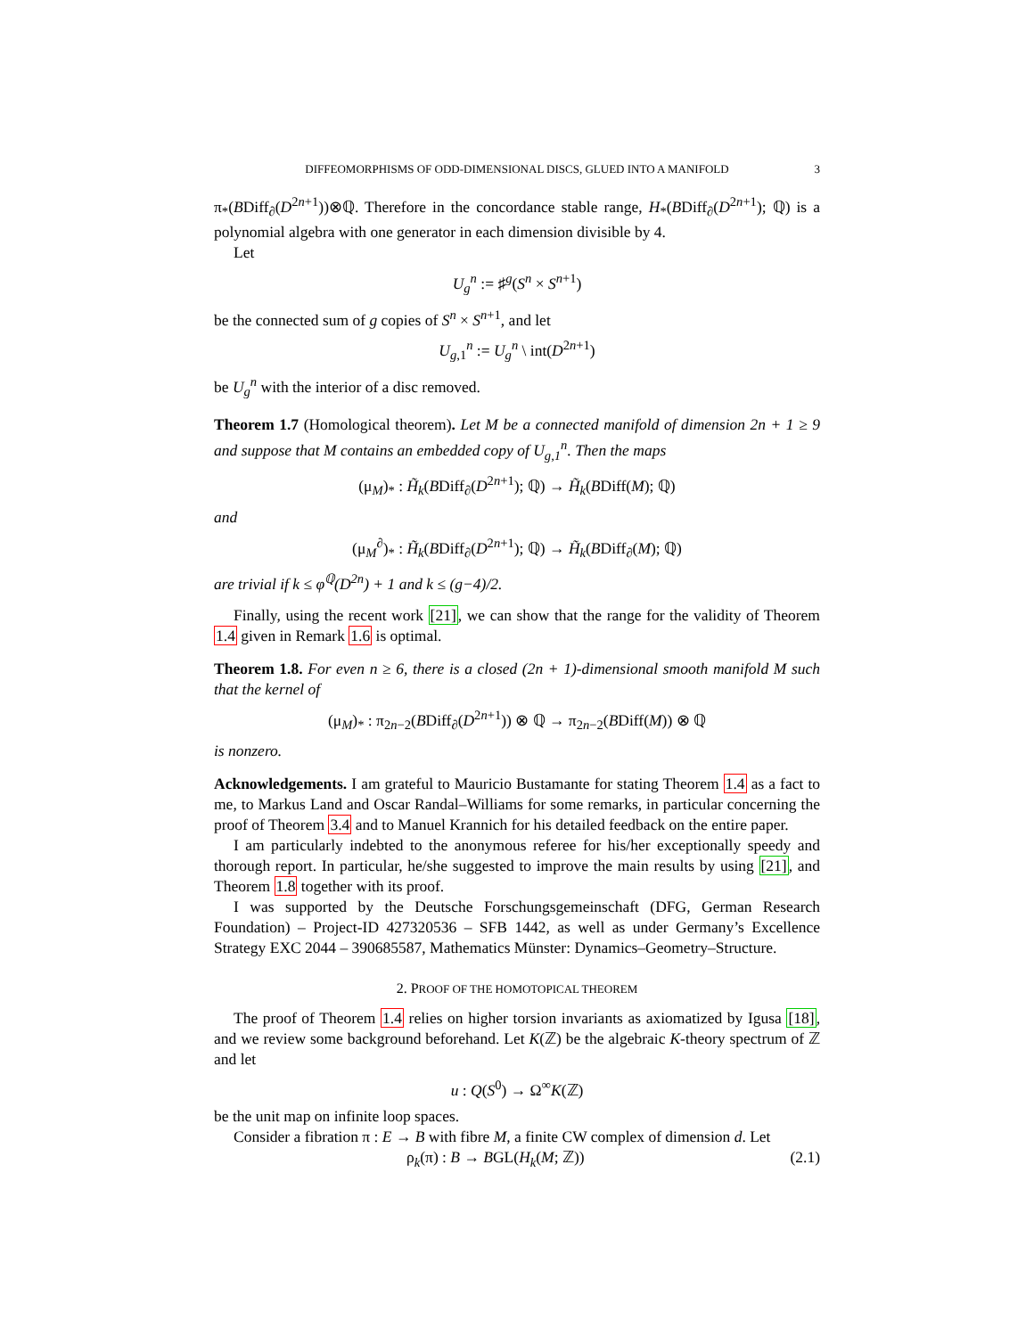DIFFEOMORPHISMS OF ODD-DIMENSIONAL DISCS, GLUED INTO A MANIFOLD 3
π<sub>*</sub>(BDiff<sub>∂</sub>(D<sup>2n+1</sup>))⊗ℚ. Therefore in the concordance stable range, H<sub>*</sub>(BDiff<sub>∂</sub>(D<sup>2n+1</sup>); ℚ) is a polynomial algebra with one generator in each dimension divisible by 4.
Let
U<sub>g</sub><sup>n</sup> := ♯<sup>g</sup>(S<sup>n</sup> × S<sup>n+1</sup>)
be the connected sum of g copies of S<sup>n</sup> × S<sup>n+1</sup>, and let
U<sub>g,1</sub><sup>n</sup> := U<sub>g</sub><sup>n</sup> \ int(D<sup>2n+1</sup>)
be U<sub>g</sub><sup>n</sup> with the interior of a disc removed.
Theorem 1.7 (Homological theorem). Let M be a connected manifold of dimension 2n + 1 ≥ 9 and suppose that M contains an embedded copy of U<sub>g,1</sub><sup>n</sup>. Then the maps
(μ<sub>M</sub>)<sub>*</sub> : H̃<sub>k</sub>(BDiff<sub>∂</sub>(D<sup>2n+1</sup>); ℚ) → H̃<sub>k</sub>(BDiff(M); ℚ)
and
(μ<sub>M</sub><sup>∂</sup>)<sub>*</sub> : H̃<sub>k</sub>(BDiff<sub>∂</sub>(D<sup>2n+1</sup>); ℚ) → H̃<sub>k</sub>(BDiff<sub>∂</sub>(M); ℚ)
are trivial if k ≤ φ<sup>ℚ</sup>(D<sup>2n</sup>) + 1 and k ≤ (g−4)/2.
Finally, using the recent work [21], we can show that the range for the validity of Theorem 1.4 given in Remark 1.6 is optimal.
Theorem 1.8. For even n ≥ 6, there is a closed (2n + 1)-dimensional smooth manifold M such that the kernel of
(μ<sub>M</sub>)<sub>*</sub> : π<sub>2n−2</sub>(BDiff<sub>∂</sub>(D<sup>2n+1</sup>)) ⊗ ℚ → π<sub>2n−2</sub>(BDiff(M)) ⊗ ℚ
is nonzero.
Acknowledgements. I am grateful to Mauricio Bustamante for stating Theorem 1.4 as a fact to me, to Markus Land and Oscar Randal–Williams for some remarks, in particular concerning the proof of Theorem 3.4 and to Manuel Krannich for his detailed feedback on the entire paper.
I am particularly indebted to the anonymous referee for his/her exceptionally speedy and thorough report. In particular, he/she suggested to improve the main results by using [21], and Theorem 1.8 together with its proof.
I was supported by the Deutsche Forschungsgemeinschaft (DFG, German Research Foundation) – Project-ID 427320536 – SFB 1442, as well as under Germany’s Excellence Strategy EXC 2044 – 390685587, Mathematics Münster: Dynamics–Geometry–Structure.
2. PROOF OF THE HOMOTOPICAL THEOREM
The proof of Theorem 1.4 relies on higher torsion invariants as axiomatized by Igusa [18], and we review some background beforehand. Let K(ℤ) be the algebraic K-theory spectrum of ℤ and let
u : Q(S<sup>0</sup>) → Ω<sup>∞</sup>K(ℤ)
be the unit map on infinite loop spaces.
Consider a fibration π : E → B with fibre M, a finite CW complex of dimension d. Let
ρ<sub>k</sub>(π) : B → BGL(H<sub>k</sub>(M; ℤ)) (2.1)